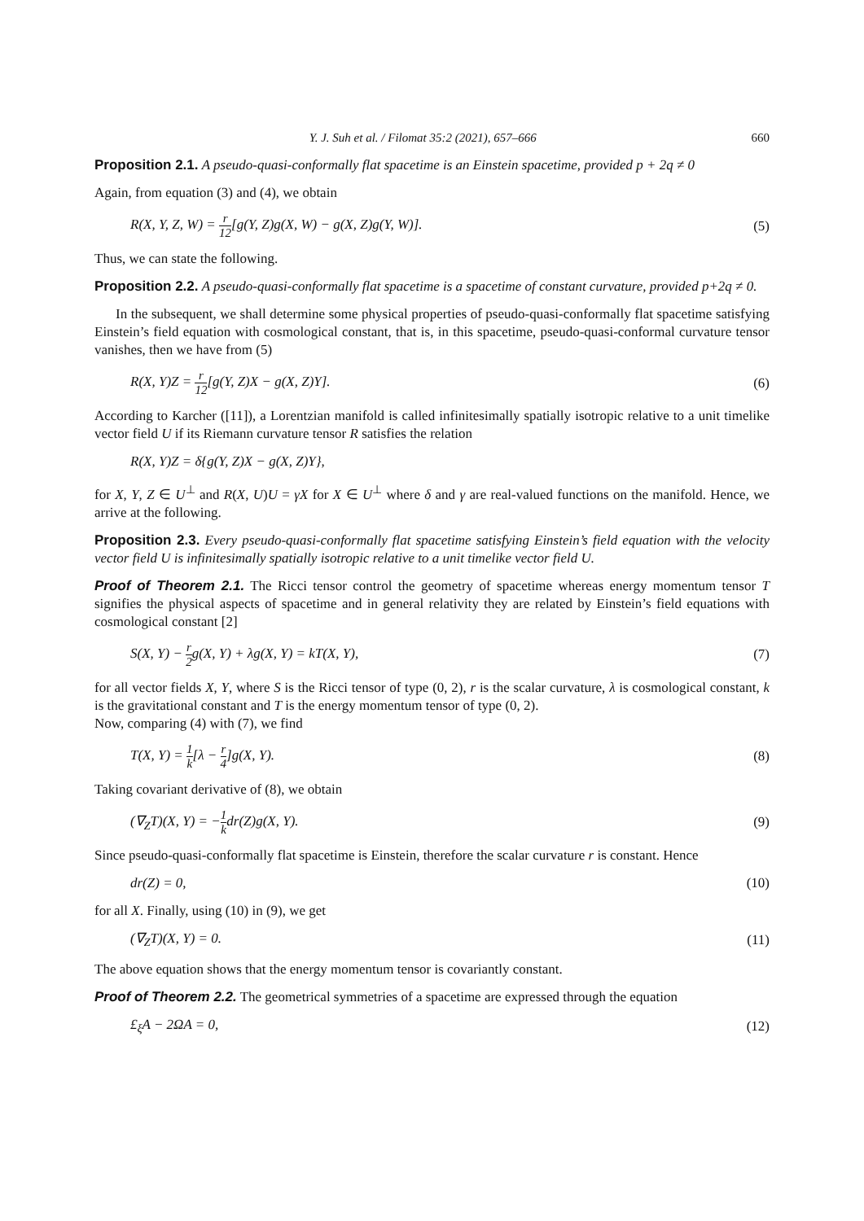Y. J. Suh et al. / Filomat 35:2 (2021), 657–666 660
Proposition 2.1. A pseudo-quasi-conformally flat spacetime is an Einstein spacetime, provided p + 2q ≠ 0
Again, from equation (3) and (4), we obtain
R(X, Y, Z, W) = r 12[g(Y, Z)g(X, W) − g(X, Z)g(Y, W)]. (5)
Thus, we can state the following.
Proposition 2.2. A pseudo-quasi-conformally flat spacetime is a spacetime of constant curvature, provided p+2q ≠ 0.
In the subsequent, we shall determine some physical properties of pseudo-quasi-conformally flat spacetime satisfying Einstein’s field equation with cosmological constant, that is, in this spacetime, pseudo-quasi-conformal curvature tensor vanishes, then we have from (5)
R(X, Y)Z = r 12[g(Y, Z)X − g(X, Z)Y]. (6)
According to Karcher ([11]), a Lorentzian manifold is called infinitesimally spatially isotropic relative to a unit timelike vector field U if its Riemann curvature tensor R satisfies the relation
R(X, Y)Z = δ{g(Y, Z)X − g(X, Z)Y},
for X, Y, Z ∈ U<sup>⊥</sup> and R(X, U)U = γX for X ∈ U<sup>⊥</sup> where δ and γ are real-valued functions on the manifold. Hence, we arrive at the following.
Proposition 2.3. Every pseudo-quasi-conformally flat spacetime satisfying Einstein’s field equation with the velocity vector field U is infinitesimally spatially isotropic relative to a unit timelike vector field U.
Proof of Theorem 2.1. The Ricci tensor control the geometry of spacetime whereas energy momentum tensor T signifies the physical aspects of spacetime and in general relativity they are related by Einstein’s field equations with cosmological constant [2]
S(X, Y) − r 2g(X, Y) + λg(X, Y) = kT(X, Y), (7)
for all vector fields X, Y, where S is the Ricci tensor of type (0, 2), r is the scalar curvature, λ is cosmological constant, k is the gravitational constant and T is the energy momentum tensor of type (0, 2).
Now, comparing (4) with (7), we find
T(X, Y) = 1 k[λ − r 4]g(X, Y). (8)
Taking covariant derivative of (8), we obtain
(∇<sub>Z</sub>T)(X, Y) = −1 kdr(Z)g(X, Y). (9)
Since pseudo-quasi-conformally flat spacetime is Einstein, therefore the scalar curvature r is constant. Hence
dr(Z) = 0, (10)
for all X. Finally, using (10) in (9), we get
(∇<sub>Z</sub>T)(X, Y) = 0. (11)
The above equation shows that the energy momentum tensor is covariantly constant.
Proof of Theorem 2.2. The geometrical symmetries of a spacetime are expressed through the equation
£<sub>ξ</sub>A − 2ΩA = 0, (12)